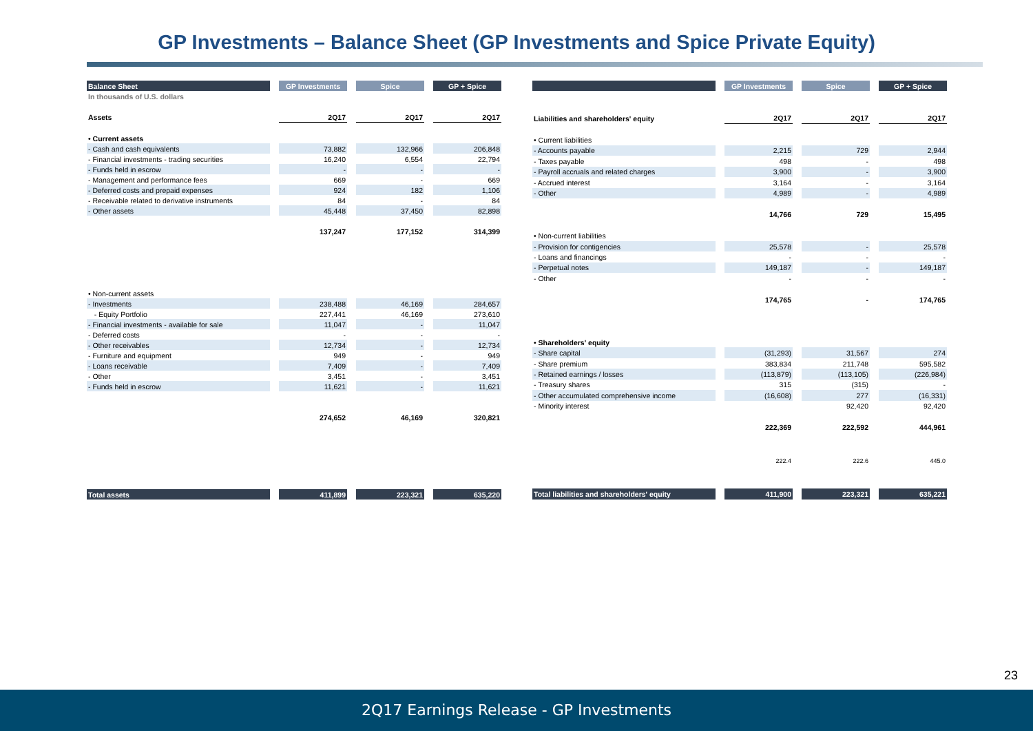GP Investments – Balance Sheet (GP Investments and Spice Private Equity)
| Balance Sheet | GP Investments | Spice | GP + Spice |
| --- | --- | --- | --- |
| In thousands of U.S. dollars | | | |
| Assets | 2Q17 | 2Q17 | 2Q17 |
| • Current assets | | | |
| - Cash and cash equivalents | 73,882 | 132,966 | 206,848 |
| - Financial investments - trading securities | 16,240 | 6,554 | 22,794 |
| - Funds held in escrow | - | - | - |
| - Management and performance fees | 669 | - | 669 |
| - Deferred costs and prepaid expenses | 924 | 182 | 1,106 |
| - Receivable related to derivative instruments | 84 | - | 84 |
| - Other assets | 45,448 | 37,450 | 82,898 |
| | 137,247 | 177,152 | 314,399 |
| • Non-current assets | | | |
| - Investments | 238,488 | 46,169 | 284,657 |
| - Equity Portfolio | 227,441 | 46,169 | 273,610 |
| - Financial investments - available for sale | 11,047 | - | 11,047 |
| - Deferred costs | - | - | - |
| - Other receivables | 12,734 | - | 12,734 |
| - Furniture and equipment | 949 | - | 949 |
| - Loans receivable | 7,409 | - | 7,409 |
| - Other | 3,451 | - | 3,451 |
| - Funds held in escrow | 11,621 | - | 11,621 |
| | 274,652 | 46,169 | 320,821 |
| Total assets | 411,899 | 223,321 | 635,220 |
| | GP Investments | Spice | GP + Spice |
| --- | --- | --- | --- |
| Liabilities and shareholders' equity | 2Q17 | 2Q17 | 2Q17 |
| • Current liabilities | | | |
| - Accounts payable | 2,215 | 729 | 2,944 |
| - Taxes payable | 498 | - | 498 |
| - Payroll accruals and related charges | 3,900 | - | 3,900 |
| - Accrued interest | 3,164 | - | 3,164 |
| - Other | 4,989 | - | 4,989 |
| | 14,766 | 729 | 15,495 |
| • Non-current liabilities | | | |
| - Provision for contigencies | 25,578 | - | 25,578 |
| - Loans and financings | - | - | - |
| - Perpetual notes | 149,187 | - | 149,187 |
| - Other | - | - | - |
| | 174,765 | - | 174,765 |
| • Shareholders' equity | | | |
| - Share capital | (31,293) | 31,567 | 274 |
| - Share premium | 383,834 | 211,748 | 595,582 |
| - Retained earnings / losses | (113,879) | (113,105) | (226,984) |
| - Treasury shares | 315 | (315) | - |
| - Other accumulated comprehensive income | (16,608) | 277 | (16,331) |
| - Minority interest | | 92,420 | 92,420 |
| | 222,369 | 222,592 | 444,961 |
| | 222.4 | 222.6 | 445.0 |
| Total liabilities and shareholders' equity | 411,900 | 223,321 | 635,221 |
23
2Q17 Earnings Release - GP Investments